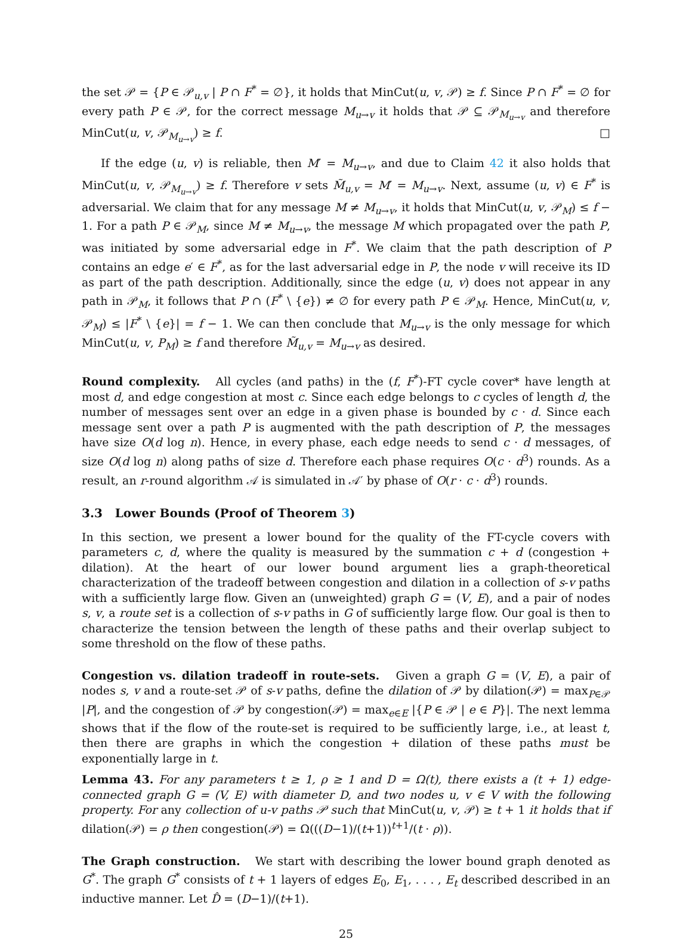the set 𝒫 = {P ∈ 𝒫<sub>u,v</sub> | P ∩ F<sup>*</sup> = ∅}, it holds that MinCut(u, v, 𝒫) ≥ f. Since P ∩ F<sup>*</sup> = ∅ for every path P ∈ 𝒫, for the correct message M<sub>u→v</sub> it holds that 𝒫 ⊆ 𝒫<sub>M<sub>u→v</sub></sub> and therefore MinCut(u, v, 𝒫<sub>M<sub>u→v</sub></sub>) ≥ f. □
If the edge (u, v) is reliable, then M′ = M<sub>u→v</sub>, and due to Claim 42 it also holds that MinCut(u, v, 𝒫<sub>M<sub>u→v</sub></sub>) ≥ f. Therefore v sets M̃<sub>u,v</sub> = M′ = M<sub>u→v</sub>. Next, assume (u, v) ∈ F<sup>*</sup> is adversarial. We claim that for any message M ≠ M<sub>u→v</sub>, it holds that MinCut(u, v, 𝒫<sub>M</sub>) ≤ f − 1. For a path P ∈ 𝒫<sub>M</sub>, since M ≠ M<sub>u→v</sub>, the message M which propagated over the path P, was initiated by some adversarial edge in F<sup>*</sup>. We claim that the path description of P contains an edge e′ ∈ F<sup>*</sup>, as for the last adversarial edge in P, the node v will receive its ID as part of the path description. Additionally, since the edge (u, v) does not appear in any path in 𝒫<sub>M</sub>, it follows that P ∩ (F<sup>*</sup> \ {e}) ≠ ∅ for every path P ∈ 𝒫<sub>M</sub>. Hence, MinCut(u, v, 𝒫<sub>M</sub>) ≤ |F<sup>*</sup> \ {e}| = f − 1. We can then conclude that M<sub>u→v</sub> is the only message for which MinCut(u, v, P<sub>M</sub>) ≥ f and therefore M̃<sub>u,v</sub> = M<sub>u→v</sub> as desired.
Round complexity. All cycles (and paths) in the (f, F<sup>*</sup>)-FT cycle cover* have length at most d, and edge congestion at most c. Since each edge belongs to c cycles of length d, the number of messages sent over an edge in a given phase is bounded by c · d. Since each message sent over a path P is augmented with the path description of P, the messages have size O(d log n). Hence, in every phase, each edge needs to send c · d messages, of size O(d log n) along paths of size d. Therefore each phase requires O(c · d<sup>3</sup>) rounds. As a result, an r-round algorithm 𝒜 is simulated in 𝒜′ by phase of O(r · c · d<sup>3</sup>) rounds.
3.3 Lower Bounds (Proof of Theorem 3)
In this section, we present a lower bound for the quality of the FT-cycle covers with parameters c, d, where the quality is measured by the summation c + d (congestion + dilation). At the heart of our lower bound argument lies a graph-theoretical characterization of the tradeoff between congestion and dilation in a collection of s-v paths with a sufficiently large flow. Given an (unweighted) graph G = (V, E), and a pair of nodes s, v, a route set is a collection of s-v paths in G of sufficiently large flow. Our goal is then to characterize the tension between the length of these paths and their overlap subject to some threshold on the flow of these paths.
Congestion vs. dilation tradeoff in route-sets. Given a graph G = (V, E), a pair of nodes s, v and a route-set 𝒫 of s-v paths, define the dilation of 𝒫 by dilation(𝒫) = max<sub>P∈𝒫</sub> |P|, and the congestion of 𝒫 by congestion(𝒫) = max<sub>e∈E</sub> |{P ∈ 𝒫 | e ∈ P}|. The next lemma shows that if the flow of the route-set is required to be sufficiently large, i.e., at least t, then there are graphs in which the congestion + dilation of these paths must be exponentially large in t.
Lemma 43. For any parameters t ≥ 1, ρ ≥ 1 and D = Ω(t), there exists a (t + 1) edge-connected graph G = (V, E) with diameter D, and two nodes u, v ∈ V with the following property. For any collection of u-v paths 𝒫 such that MinCut(u, v, 𝒫) ≥ t + 1 it holds that if dilation(𝒫) = ρ then congestion(𝒫) = Ω(((D−1)/(t+1))<sup>t+1</sup>/(t · ρ)).
The Graph construction. We start with describing the lower bound graph denoted as G<sup>*</sup>. The graph G<sup>*</sup> consists of t + 1 layers of edges E<sub>0</sub>, E<sub>1</sub>, . . . , E<sub>t</sub> described described in an inductive manner. Let D̂ = (D−1)/(t+1).
25